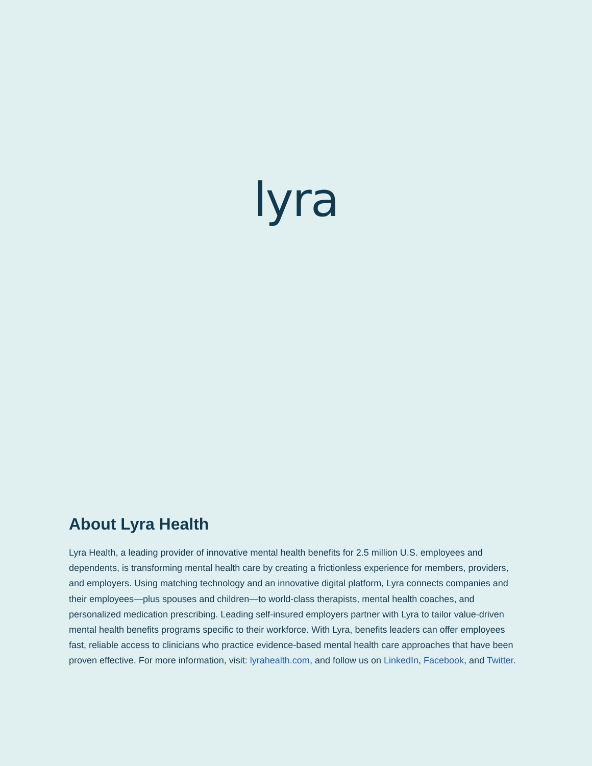lyra
About Lyra Health
Lyra Health, a leading provider of innovative mental health benefits for 2.5 million U.S. employees and dependents, is transforming mental health care by creating a frictionless experience for members, providers, and employers. Using matching technology and an innovative digital platform, Lyra connects companies and their employees—plus spouses and children—to world-class therapists, mental health coaches, and personalized medication prescribing. Leading self-insured employers partner with Lyra to tailor value-driven mental health benefits programs specific to their workforce. With Lyra, benefits leaders can offer employees fast, reliable access to clinicians who practice evidence-based mental health care approaches that have been proven effective. For more information, visit: lyrahealth.com, and follow us on LinkedIn, Facebook, and Twitter.